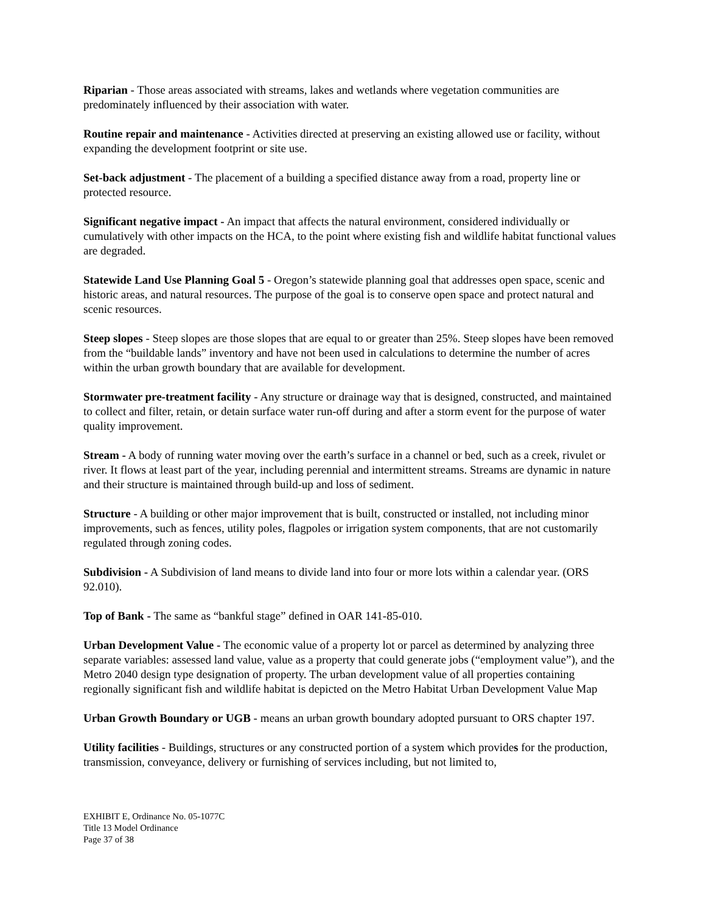Riparian - Those areas associated with streams, lakes and wetlands where vegetation communities are predominately influenced by their association with water.
Routine repair and maintenance - Activities directed at preserving an existing allowed use or facility, without expanding the development footprint or site use.
Set-back adjustment - The placement of a building a specified distance away from a road, property line or protected resource.
Significant negative impact - An impact that affects the natural environment, considered individually or cumulatively with other impacts on the HCA, to the point where existing fish and wildlife habitat functional values are degraded.
Statewide Land Use Planning Goal 5 - Oregon’s statewide planning goal that addresses open space, scenic and historic areas, and natural resources. The purpose of the goal is to conserve open space and protect natural and scenic resources.
Steep slopes - Steep slopes are those slopes that are equal to or greater than 25%. Steep slopes have been removed from the “buildable lands” inventory and have not been used in calculations to determine the number of acres within the urban growth boundary that are available for development.
Stormwater pre-treatment facility - Any structure or drainage way that is designed, constructed, and maintained to collect and filter, retain, or detain surface water run-off during and after a storm event for the purpose of water quality improvement.
Stream - A body of running water moving over the earth’s surface in a channel or bed, such as a creek, rivulet or river. It flows at least part of the year, including perennial and intermittent streams. Streams are dynamic in nature and their structure is maintained through build-up and loss of sediment.
Structure - A building or other major improvement that is built, constructed or installed, not including minor improvements, such as fences, utility poles, flagpoles or irrigation system components, that are not customarily regulated through zoning codes.
Subdivision - A Subdivision of land means to divide land into four or more lots within a calendar year. (ORS 92.010).
Top of Bank - The same as “bankful stage” defined in OAR 141-85-010.
Urban Development Value - The economic value of a property lot or parcel as determined by analyzing three separate variables: assessed land value, value as a property that could generate jobs (“employment value”), and the Metro 2040 design type designation of property. The urban development value of all properties containing regionally significant fish and wildlife habitat is depicted on the Metro Habitat Urban Development Value Map
Urban Growth Boundary or UGB - means an urban growth boundary adopted pursuant to ORS chapter 197.
Utility facilities - Buildings, structures or any constructed portion of a system which provides for the production, transmission, conveyance, delivery or furnishing of services including, but not limited to,
EXHIBIT E, Ordinance No. 05-1077C
Title 13 Model Ordinance
Page 37 of 38